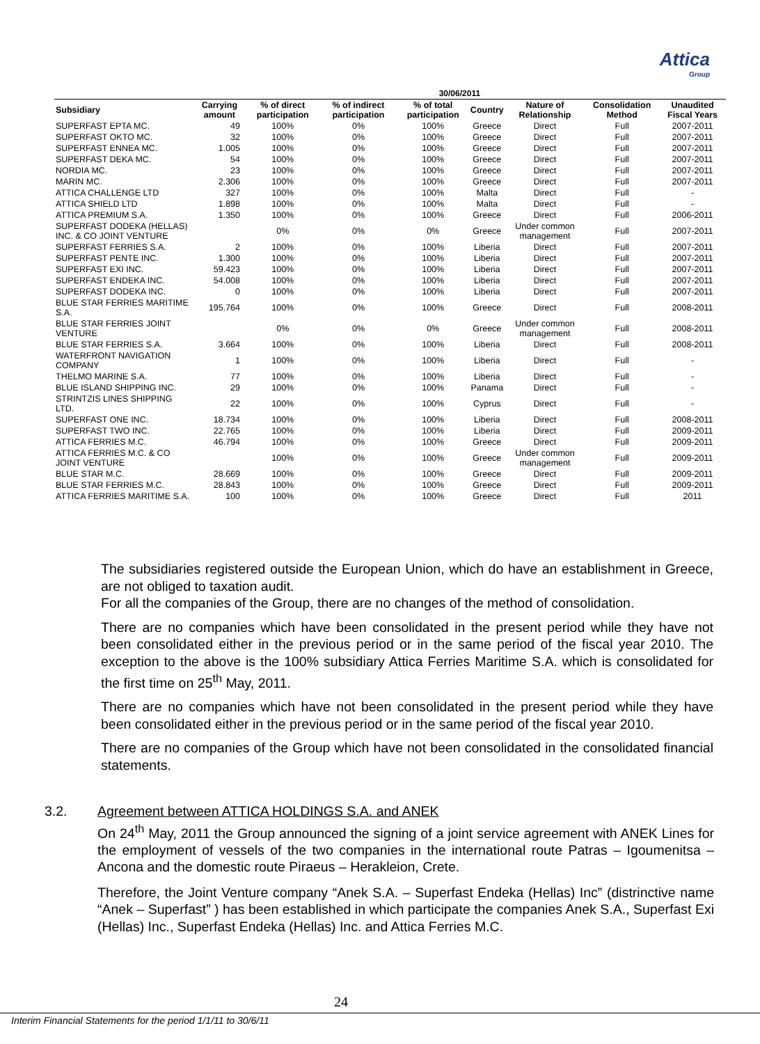Attica
Group
| | 30/06/2011 | | | | | | | |
| --- | --- | --- | --- | --- | --- | --- | --- | --- |
| Subsidiary | Carrying amount | % of direct participation | % of indirect participation | % of total participation | Country | Nature of Relationship | Consolidation Method | Unaudited Fiscal Years |
| SUPERFAST EPTA MC. | 49 | 100% | 0% | 100% | Greece | Direct | Full | 2007-2011 |
| SUPERFAST OKTO MC. | 32 | 100% | 0% | 100% | Greece | Direct | Full | 2007-2011 |
| SUPERFAST ENNEA MC. | 1.005 | 100% | 0% | 100% | Greece | Direct | Full | 2007-2011 |
| SUPERFAST DEKA MC. | 54 | 100% | 0% | 100% | Greece | Direct | Full | 2007-2011 |
| NORDIA MC. | 23 | 100% | 0% | 100% | Greece | Direct | Full | 2007-2011 |
| MARIN MC. | 2.306 | 100% | 0% | 100% | Greece | Direct | Full | 2007-2011 |
| ATTICA CHALLENGE LTD | 327 | 100% | 0% | 100% | Malta | Direct | Full | - |
| ATTICA SHIELD LTD | 1.898 | 100% | 0% | 100% | Malta | Direct | Full | - |
| ATTICA PREMIUM S.A. | 1.350 | 100% | 0% | 100% | Greece | Direct | Full | 2006-2011 |
| SUPERFAST DODEKA (HELLAS) INC. & CO JOINT VENTURE | | 0% | 0% | 0% | Greece | Under common management | Full | 2007-2011 |
| SUPERFAST FERRIES S.A. | 2 | 100% | 0% | 100% | Liberia | Direct | Full | 2007-2011 |
| SUPERFAST PENTE INC. | 1.300 | 100% | 0% | 100% | Liberia | Direct | Full | 2007-2011 |
| SUPERFAST EXI INC. | 59.423 | 100% | 0% | 100% | Liberia | Direct | Full | 2007-2011 |
| SUPERFAST ENDEKA INC. | 54.008 | 100% | 0% | 100% | Liberia | Direct | Full | 2007-2011 |
| SUPERFAST DODEKA INC. | 0 | 100% | 0% | 100% | Liberia | Direct | Full | 2007-2011 |
| BLUE STAR FERRIES MARITIME S.A. | 195.764 | 100% | 0% | 100% | Greece | Direct | Full | 2008-2011 |
| BLUE STAR FERRIES JOINT VENTURE | | 0% | 0% | 0% | Greece | Under common management | Full | 2008-2011 |
| BLUE STAR FERRIES S.A. | 3.664 | 100% | 0% | 100% | Liberia | Direct | Full | 2008-2011 |
| WATERFRONT NAVIGATION COMPANY | 1 | 100% | 0% | 100% | Liberia | Direct | Full | - |
| THELMO MARINE S.A. | 77 | 100% | 0% | 100% | Liberia | Direct | Full | - |
| BLUE ISLAND SHIPPING INC. | 29 | 100% | 0% | 100% | Panama | Direct | Full | - |
| STRINTZIS LINES SHIPPING LTD. | 22 | 100% | 0% | 100% | Cyprus | Direct | Full | - |
| SUPERFAST ONE INC. | 18.734 | 100% | 0% | 100% | Liberia | Direct | Full | 2008-2011 |
| SUPERFAST TWO INC. | 22.765 | 100% | 0% | 100% | Liberia | Direct | Full | 2009-2011 |
| ATTICA FERRIES M.C. | 46.794 | 100% | 0% | 100% | Greece | Direct | Full | 2009-2011 |
| ATTICA FERRIES M.C. & CO JOINT VENTURE | | 100% | 0% | 100% | Greece | Under common management | Full | 2009-2011 |
| BLUE STAR M.C. | 28.669 | 100% | 0% | 100% | Greece | Direct | Full | 2009-2011 |
| BLUE STAR FERRIES M.C. | 28.843 | 100% | 0% | 100% | Greece | Direct | Full | 2009-2011 |
| ATTICA FERRIES MARITIME S.A. | 100 | 100% | 0% | 100% | Greece | Direct | Full | 2011 |
The subsidiaries registered outside the European Union, which do have an establishment in Greece, are not obliged to taxation audit.
For all the companies of the Group, there are no changes of the method of consolidation.
There are no companies which have been consolidated in the present period while they have not been consolidated either in the previous period or in the same period of the fiscal year 2010. The exception to the above is the 100% subsidiary Attica Ferries Maritime S.A. which is consolidated for the first time on 25<sup>th</sup> May, 2011.
There are no companies which have not been consolidated in the present period while they have been consolidated either in the previous period or in the same period of the fiscal year 2010.
There are no companies of the Group which have not been consolidated in the consolidated financial statements.
3.2. Agreement between ATTICA HOLDINGS S.A. and ANEK
On 24<sup>th</sup> May, 2011 the Group announced the signing of a joint service agreement with ANEK Lines for the employment of vessels of the two companies in the international route Patras – Igoumenitsa – Ancona and the domestic route Piraeus – Herakleion, Crete.
Therefore, the Joint Venture company “Anek S.A. – Superfast Endeka (Hellas) Inc” (distrinctive name “Anek – Superfast” ) has been established in which participate the companies Anek S.A., Superfast Exi (Hellas) Inc., Superfast Endeka (Hellas) Inc. and Attica Ferries M.C.
24
Interim Financial Statements for the period 1/1/11 to 30/6/11